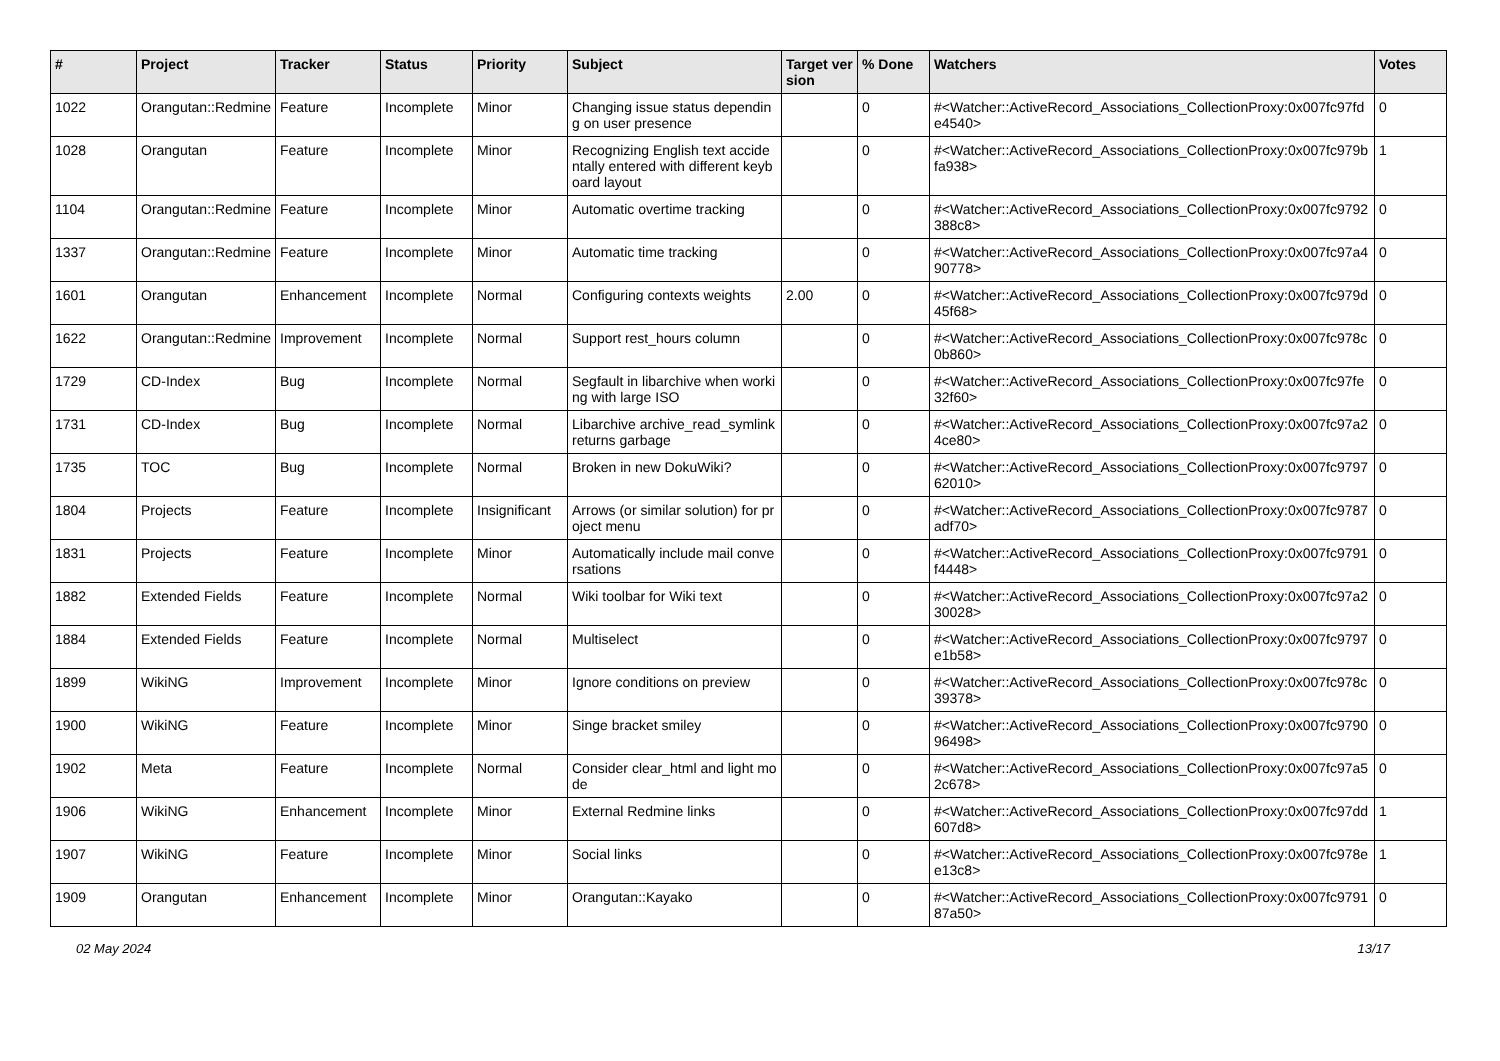| # | Project | Tracker | Status | Priority | Subject | Target version | % Done | Watchers | Votes |
| --- | --- | --- | --- | --- | --- | --- | --- | --- | --- |
| 1022 | Orangutan::Redmine | Feature | Incomplete | Minor | Changing issue status depending on user presence | | 0 | #<Watcher::ActiveRecord_Associations_CollectionProxy:0x007fc97fde4540> | 0 |
| 1028 | Orangutan | Feature | Incomplete | Minor | Recognizing English text accidentally entered with different keyboard layout | | 0 | #<Watcher::ActiveRecord_Associations_CollectionProxy:0x007fc979bfa938> | 1 |
| 1104 | Orangutan::Redmine | Feature | Incomplete | Minor | Automatic overtime tracking | | 0 | #<Watcher::ActiveRecord_Associations_CollectionProxy:0x007fc9792388c8> | 0 |
| 1337 | Orangutan::Redmine | Feature | Incomplete | Minor | Automatic time tracking | | 0 | #<Watcher::ActiveRecord_Associations_CollectionProxy:0x007fc97a490778> | 0 |
| 1601 | Orangutan | Enhancement | Incomplete | Normal | Configuring contexts weights | 2.00 | 0 | #<Watcher::ActiveRecord_Associations_CollectionProxy:0x007fc979d45f68> | 0 |
| 1622 | Orangutan::Redmine | Improvement | Incomplete | Normal | Support rest_hours column | | 0 | #<Watcher::ActiveRecord_Associations_CollectionProxy:0x007fc978c0b860> | 0 |
| 1729 | CD-Index | Bug | Incomplete | Normal | Segfault in libarchive when working with large ISO | | 0 | #<Watcher::ActiveRecord_Associations_CollectionProxy:0x007fc97fe32f60> | 0 |
| 1731 | CD-Index | Bug | Incomplete | Normal | Libarchive archive_read_symlink returns garbage | | 0 | #<Watcher::ActiveRecord_Associations_CollectionProxy:0x007fc97a24ce80> | 0 |
| 1735 | TOC | Bug | Incomplete | Normal | Broken in new DokuWiki? | | 0 | #<Watcher::ActiveRecord_Associations_CollectionProxy:0x007fc979762010> | 0 |
| 1804 | Projects | Feature | Incomplete | Insignificant | Arrows (or similar solution) for project menu | | 0 | #<Watcher::ActiveRecord_Associations_CollectionProxy:0x007fc9787adf70> | 0 |
| 1831 | Projects | Feature | Incomplete | Minor | Automatically include mail conversations | | 0 | #<Watcher::ActiveRecord_Associations_CollectionProxy:0x007fc9791f4448> | 0 |
| 1882 | Extended Fields | Feature | Incomplete | Normal | Wiki toolbar for Wiki text | | 0 | #<Watcher::ActiveRecord_Associations_CollectionProxy:0x007fc97a230028> | 0 |
| 1884 | Extended Fields | Feature | Incomplete | Normal | Multiselect | | 0 | #<Watcher::ActiveRecord_Associations_CollectionProxy:0x007fc9797e1b58> | 0 |
| 1899 | WikiNG | Improvement | Incomplete | Minor | Ignore conditions on preview | | 0 | #<Watcher::ActiveRecord_Associations_CollectionProxy:0x007fc978c39378> | 0 |
| 1900 | WikiNG | Feature | Incomplete | Minor | Singe bracket smiley | | 0 | #<Watcher::ActiveRecord_Associations_CollectionProxy:0x007fc979096498> | 0 |
| 1902 | Meta | Feature | Incomplete | Normal | Consider clear_html and light mode | | 0 | #<Watcher::ActiveRecord_Associations_CollectionProxy:0x007fc97a52c678> | 0 |
| 1906 | WikiNG | Enhancement | Incomplete | Minor | External Redmine links | | 0 | #<Watcher::ActiveRecord_Associations_CollectionProxy:0x007fc97dd607d8> | 1 |
| 1907 | WikiNG | Feature | Incomplete | Minor | Social links | | 0 | #<Watcher::ActiveRecord_Associations_CollectionProxy:0x007fc978ee13c8> | 1 |
| 1909 | Orangutan | Enhancement | Incomplete | Minor | Orangutan::Kayako | | 0 | #<Watcher::ActiveRecord_Associations_CollectionProxy:0x007fc979187a50> | 0 |
02 May 2024 13/17